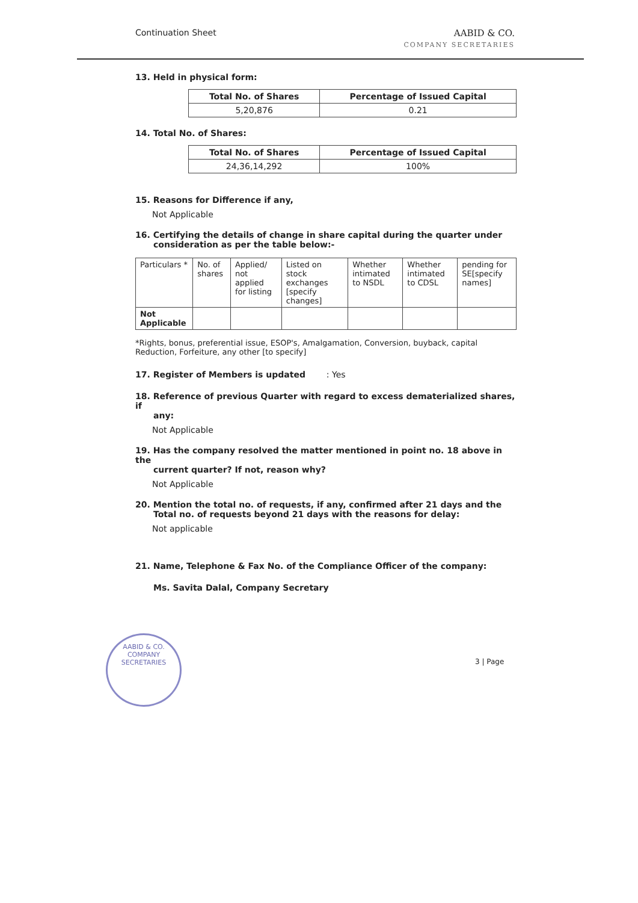Continuation Sheet AABID & CO.
COMPANY SECRETARIES
13. Held in physical form:
| Total No. of Shares | Percentage of Issued Capital |
| --- | --- |
| 5,20,876 | 0.21 |
14. Total No. of Shares:
| Total No. of Shares | Percentage of Issued Capital |
| --- | --- |
| 24,36,14,292 | 100% |
15. Reasons for Difference if any,
Not Applicable
16. Certifying the details of change in share capital during the quarter under
consideration as per the table below:-
| Particulars * | No. of shares | Applied/ not applied for listing | Listed on stock exchanges [specify changes] | Whether intimated to NSDL | Whether intimated to CDSL | pending for SE[specify names] |
| Not Applicable | | | | | | |
*Rights, bonus, preferential issue, ESOP's, Amalgamation, Conversion, buyback, capital Reduction, Forfeiture, any other [to specify]
17. Register of Members is updated : Yes
18. Reference of previous Quarter with regard to excess dematerialized shares, if
any:
Not Applicable
19. Has the company resolved the matter mentioned in point no. 18 above in the
current quarter? If not, reason why?
Not Applicable
20. Mention the total no. of requests, if any, confirmed after 21 days and the
Total no. of requests beyond 21 days with the reasons for delay:
Not applicable
21. Name, Telephone & Fax No. of the Compliance Officer of the company:
Ms. Savita Dalal, Company Secretary
AABID & CO.
COMPANY SECRETARIES
3 | Page